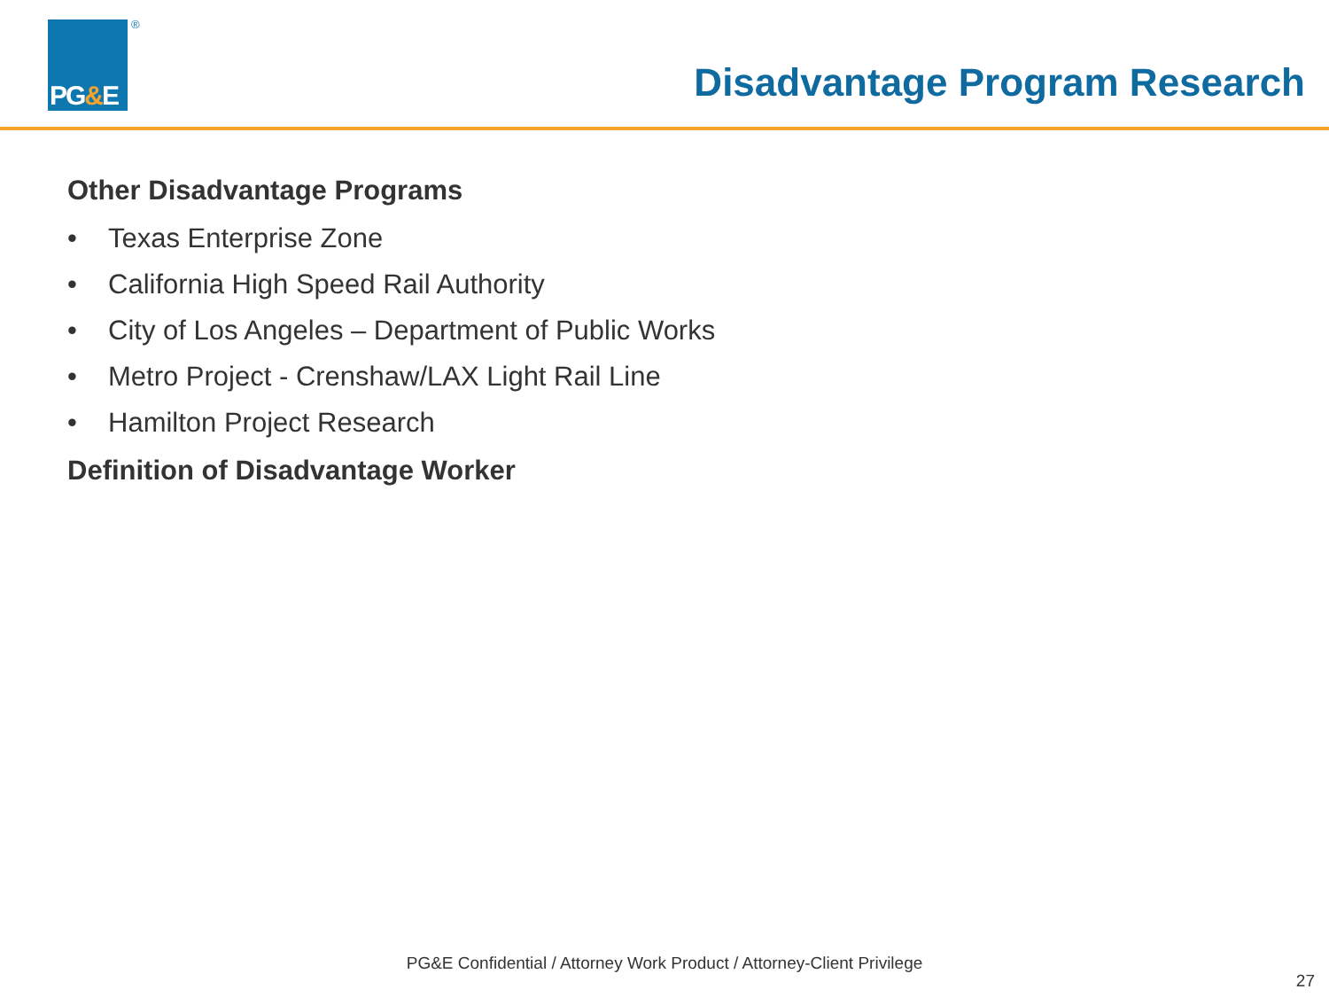PG&E
®
Disadvantage Program Research
Other Disadvantage Programs
• Texas Enterprise Zone
• California High Speed Rail Authority
• City of Los Angeles – Department of Public Works
• Metro Project - Crenshaw/LAX Light Rail Line
• Hamilton Project Research
Definition of Disadvantage Worker
PG&E Confidential / Attorney Work Product / Attorney-Client Privilege
27